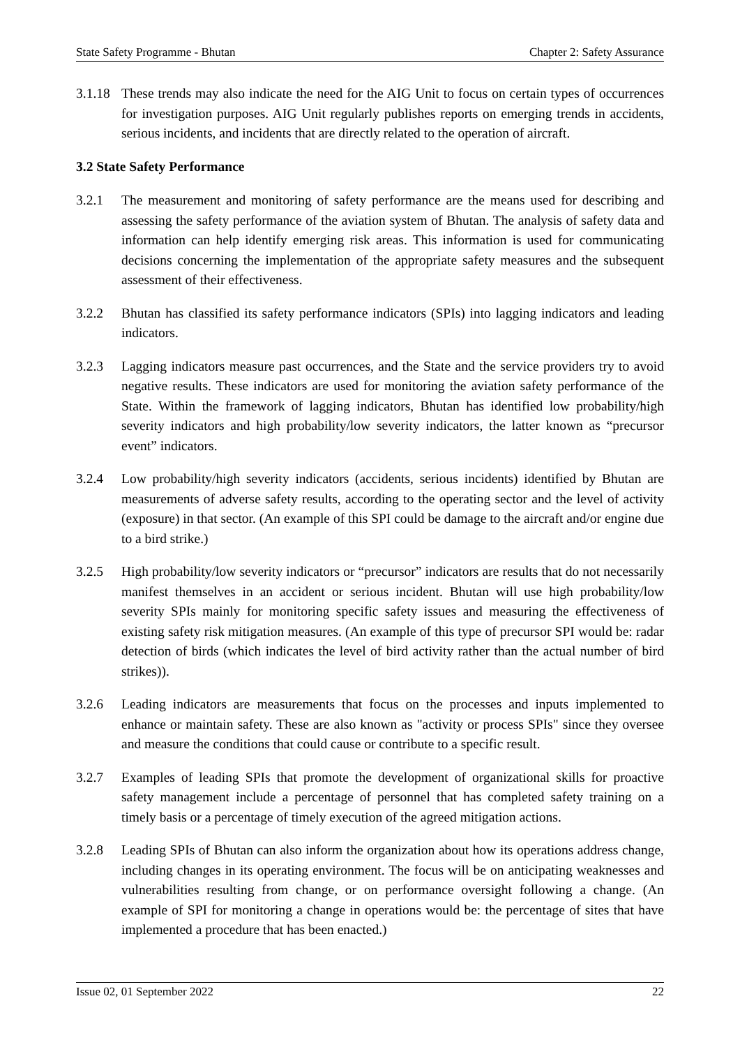State Safety Programme - Bhutan Chapter 2: Safety Assurance
3.1.18 These trends may also indicate the need for the AIG Unit to focus on certain types of occurrences for investigation purposes. AIG Unit regularly publishes reports on emerging trends in accidents, serious incidents, and incidents that are directly related to the operation of aircraft.
3.2 State Safety Performance
3.2.1 The measurement and monitoring of safety performance are the means used for describing and assessing the safety performance of the aviation system of Bhutan. The analysis of safety data and information can help identify emerging risk areas. This information is used for communicating decisions concerning the implementation of the appropriate safety measures and the subsequent assessment of their effectiveness.
3.2.2 Bhutan has classified its safety performance indicators (SPIs) into lagging indicators and leading indicators.
3.2.3 Lagging indicators measure past occurrences, and the State and the service providers try to avoid negative results. These indicators are used for monitoring the aviation safety performance of the State. Within the framework of lagging indicators, Bhutan has identified low probability/high severity indicators and high probability/low severity indicators, the latter known as “precursor event” indicators.
3.2.4 Low probability/high severity indicators (accidents, serious incidents) identified by Bhutan are measurements of adverse safety results, according to the operating sector and the level of activity (exposure) in that sector. (An example of this SPI could be damage to the aircraft and/or engine due to a bird strike.)
3.2.5 High probability/low severity indicators or “precursor” indicators are results that do not necessarily manifest themselves in an accident or serious incident. Bhutan will use high probability/low severity SPIs mainly for monitoring specific safety issues and measuring the effectiveness of existing safety risk mitigation measures. (An example of this type of precursor SPI would be: radar detection of birds (which indicates the level of bird activity rather than the actual number of bird strikes)).
3.2.6 Leading indicators are measurements that focus on the processes and inputs implemented to enhance or maintain safety. These are also known as "activity or process SPIs" since they oversee and measure the conditions that could cause or contribute to a specific result.
3.2.7 Examples of leading SPIs that promote the development of organizational skills for proactive safety management include a percentage of personnel that has completed safety training on a timely basis or a percentage of timely execution of the agreed mitigation actions.
3.2.8 Leading SPIs of Bhutan can also inform the organization about how its operations address change, including changes in its operating environment. The focus will be on anticipating weaknesses and vulnerabilities resulting from change, or on performance oversight following a change. (An example of SPI for monitoring a change in operations would be: the percentage of sites that have implemented a procedure that has been enacted.)
Issue 02, 01 September 2022 22